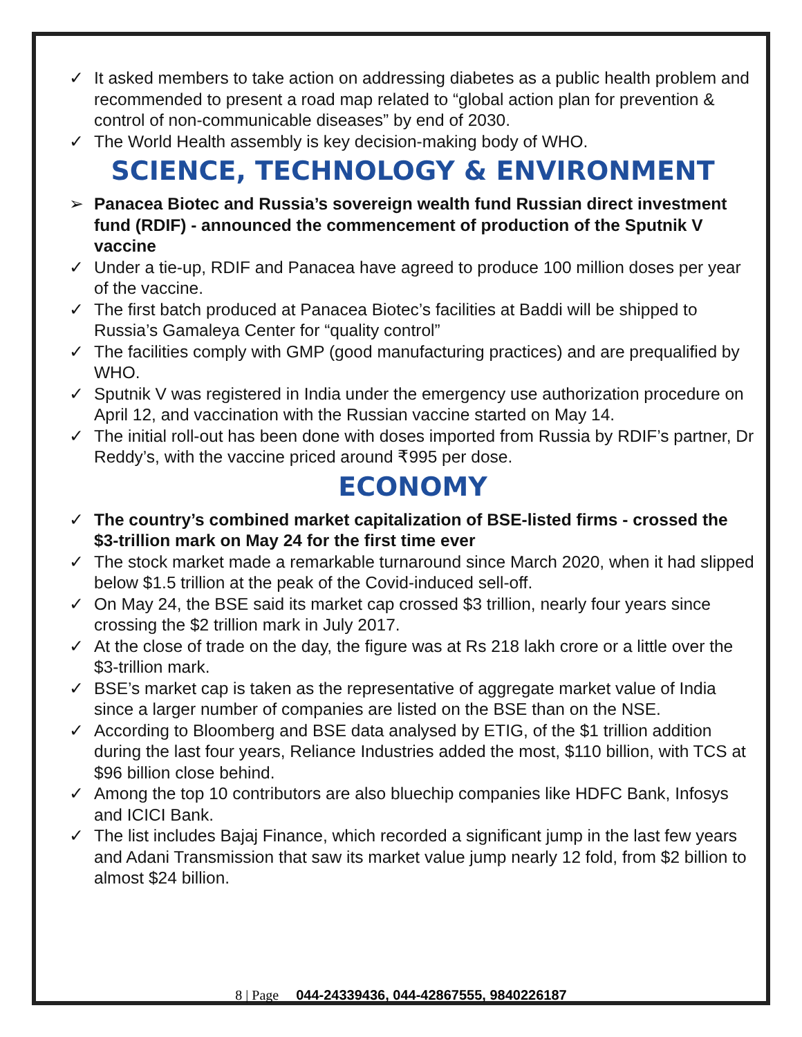✓ It asked members to take action on addressing diabetes as a public health problem and recommended to present a road map related to “global action plan for prevention & control of non-communicable diseases” by end of 2030.
✓ The World Health assembly is key decision-making body of WHO.
SCIENCE, TECHNOLOGY & ENVIRONMENT
➢ Panacea Biotec and Russia’s sovereign wealth fund Russian direct investment fund (RDIF) - announced the commencement of production of the Sputnik V vaccine
✓ Under a tie-up, RDIF and Panacea have agreed to produce 100 million doses per year of the vaccine.
✓ The first batch produced at Panacea Biotec’s facilities at Baddi will be shipped to Russia’s Gamaleya Center for “quality control”
✓ The facilities comply with GMP (good manufacturing practices) and are prequalified by WHO.
✓ Sputnik V was registered in India under the emergency use authorization procedure on April 12, and vaccination with the Russian vaccine started on May 14.
✓ The initial roll-out has been done with doses imported from Russia by RDIF’s partner, Dr Reddy’s, with the vaccine priced around ₹995 per dose.
ECONOMY
✓ The country’s combined market capitalization of BSE-listed firms - crossed the $3-trillion mark on May 24 for the first time ever
✓ The stock market made a remarkable turnaround since March 2020, when it had slipped below $1.5 trillion at the peak of the Covid-induced sell-off.
✓ On May 24, the BSE said its market cap crossed $3 trillion, nearly four years since crossing the $2 trillion mark in July 2017.
✓ At the close of trade on the day, the figure was at Rs 218 lakh crore or a little over the $3-trillion mark.
✓ BSE’s market cap is taken as the representative of aggregate market value of India since a larger number of companies are listed on the BSE than on the NSE.
✓ According to Bloomberg and BSE data analysed by ETIG, of the $1 trillion addition during the last four years, Reliance Industries added the most, $110 billion, with TCS at $96 billion close behind.
✓ Among the top 10 contributors are also bluechip companies like HDFC Bank, Infosys and ICICI Bank.
✓ The list includes Bajaj Finance, which recorded a significant jump in the last few years and Adani Transmission that saw its market value jump nearly 12 fold, from $2 billion to almost $24 billion.
8 | Page 044-24339436, 044-42867555, 9840226187